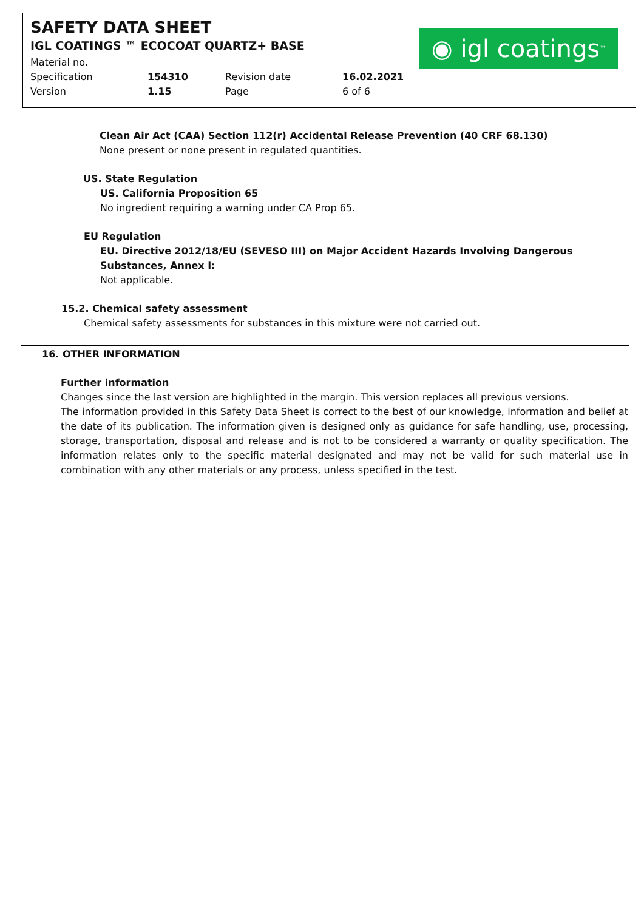SAFETY DATA SHEET
IGL COATINGS ™ ECOCOAT QUARTZ+ BASE
| Material no. | | | |
| Specification | 154310 | Revision date | 16.02.2021 |
| Version | 1.15 | Page | 6 of 6 |
◉ igl coatings<sup>™</sup>
Clean Air Act (CAA) Section 112(r) Accidental Release Prevention (40 CRF 68.130)
None present or none present in regulated quantities.
US. State Regulation
US. California Proposition 65
No ingredient requiring a warning under CA Prop 65.
EU Regulation
EU. Directive 2012/18/EU (SEVESO III) on Major Accident Hazards Involving Dangerous Substances, Annex I:
Not applicable.
15.2. Chemical safety assessment
Chemical safety assessments for substances in this mixture were not carried out.
16. OTHER INFORMATION
Further information
Changes since the last version are highlighted in the margin. This version replaces all previous versions.
The information provided in this Safety Data Sheet is correct to the best of our knowledge, information and belief at the date of its publication. The information given is designed only as guidance for safe handling, use, processing, storage, transportation, disposal and release and is not to be considered a warranty or quality specification. The information relates only to the specific material designated and may not be valid for such material use in combination with any other materials or any process, unless specified in the test.